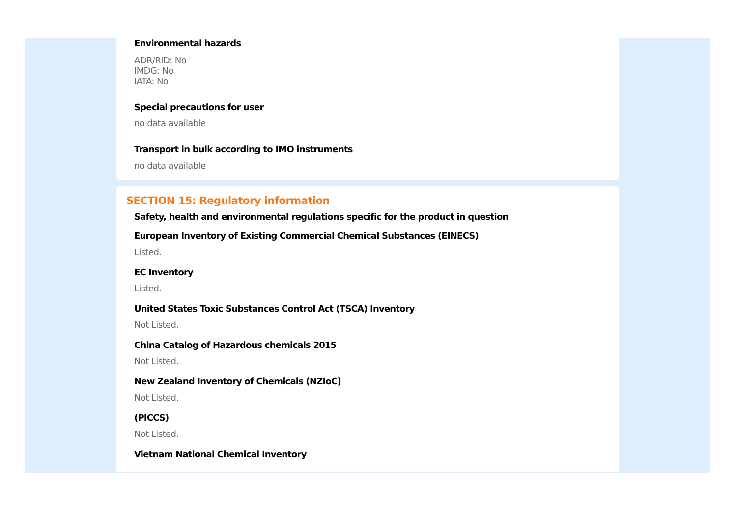Environmental hazards
ADR/RID: No
IMDG: No
IATA: No
Special precautions for user
no data available
Transport in bulk according to IMO instruments
no data available
SECTION 15: Regulatory information
Safety, health and environmental regulations specific for the product in question
European Inventory of Existing Commercial Chemical Substances (EINECS)
Listed.
EC Inventory
Listed.
United States Toxic Substances Control Act (TSCA) Inventory
Not Listed.
China Catalog of Hazardous chemicals 2015
Not Listed.
New Zealand Inventory of Chemicals (NZIoC)
Not Listed.
(PICCS)
Not Listed.
Vietnam National Chemical Inventory